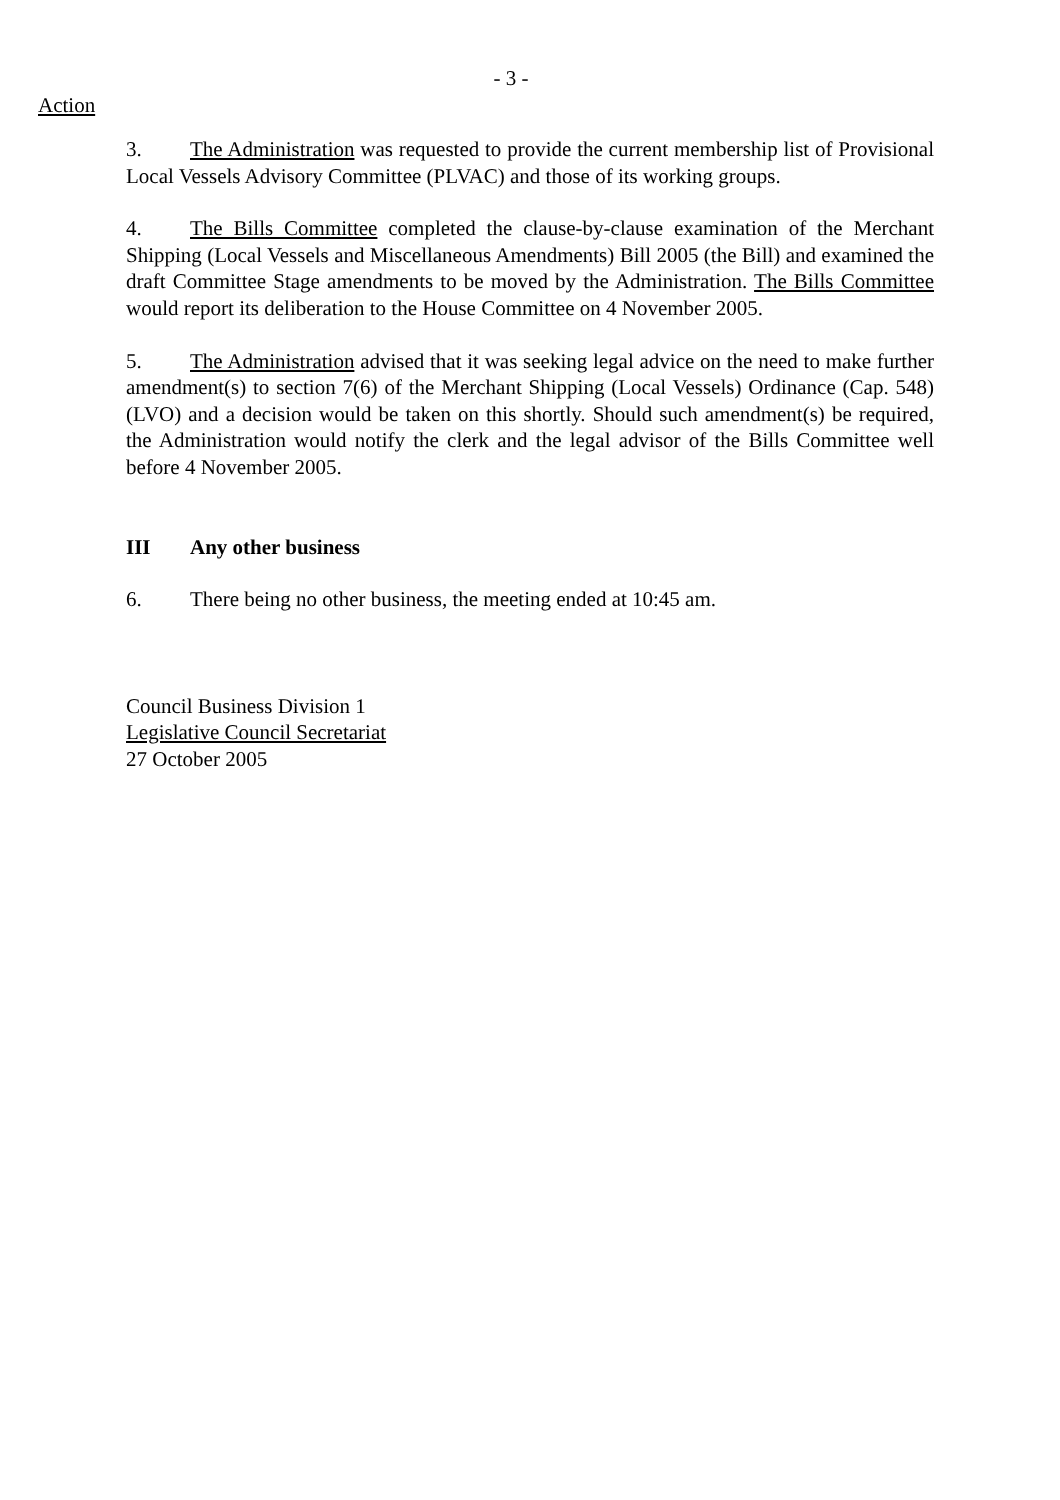- 3 -
Action
3. The Administration was requested to provide the current membership list of Provisional Local Vessels Advisory Committee (PLVAC) and those of its working groups.
4. The Bills Committee completed the clause-by-clause examination of the Merchant Shipping (Local Vessels and Miscellaneous Amendments) Bill 2005 (the Bill) and examined the draft Committee Stage amendments to be moved by the Administration. The Bills Committee would report its deliberation to the House Committee on 4 November 2005.
5. The Administration advised that it was seeking legal advice on the need to make further amendment(s) to section 7(6) of the Merchant Shipping (Local Vessels) Ordinance (Cap. 548) (LVO) and a decision would be taken on this shortly. Should such amendment(s) be required, the Administration would notify the clerk and the legal advisor of the Bills Committee well before 4 November 2005.
III Any other business
6. There being no other business, the meeting ended at 10:45 am.
Council Business Division 1
Legislative Council Secretariat
27 October 2005